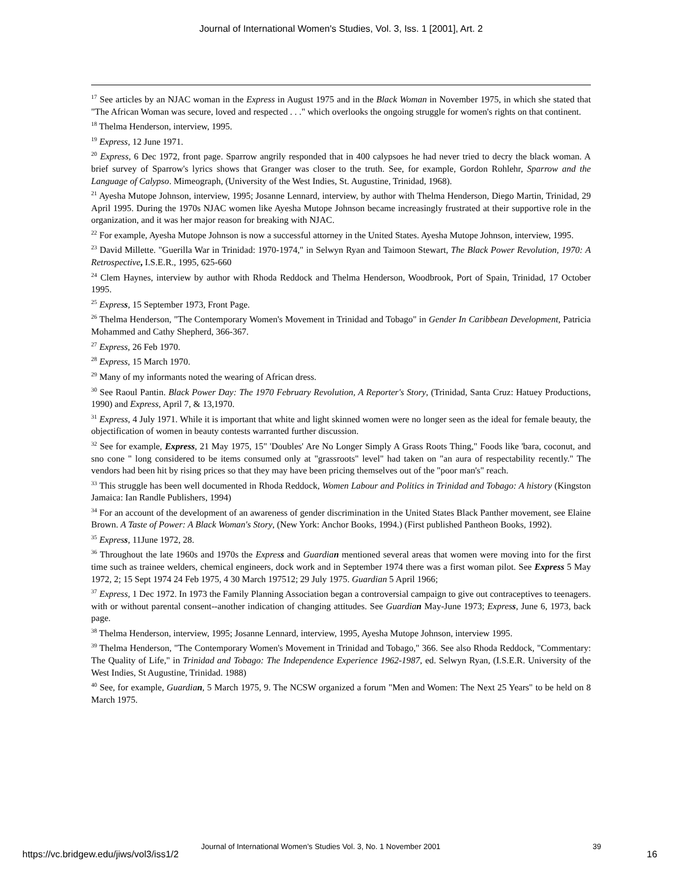Journal of International Women's Studies, Vol. 3, Iss. 1 [2001], Art. 2
<sup>17</sup> See articles by an NJAC woman in the Express in August 1975 and in the Black Woman in November 1975, in which she stated that "The African Woman was secure, loved and respected . . ." which overlooks the ongoing struggle for women's rights on that continent.
<sup>18</sup> Thelma Henderson, interview, 1995.
<sup>19</sup> Express, 12 June 1971.
<sup>20</sup> Express, 6 Dec 1972, front page. Sparrow angrily responded that in 400 calypsoes he had never tried to decry the black woman. A brief survey of Sparrow's lyrics shows that Granger was closer to the truth. See, for example, Gordon Rohlehr, Sparrow and the Language of Calypso. Mimeograph, (University of the West Indies, St. Augustine, Trinidad, 1968).
<sup>21</sup> Ayesha Mutope Johnson, interview, 1995; Josanne Lennard, interview, by author with Thelma Henderson, Diego Martin, Trinidad, 29 April 1995. During the 1970s NJAC women like Ayesha Mutope Johnson became increasingly frustrated at their supportive role in the organization, and it was her major reason for breaking with NJAC.
<sup>22</sup> For example, Ayesha Mutope Johnson is now a successful attorney in the United States. Ayesha Mutope Johnson, interview, 1995.
<sup>23</sup> David Millette. "Guerilla War in Trinidad: 1970-1974," in Selwyn Ryan and Taimoon Stewart, The Black Power Revolution, 1970: A Retrospective, I.S.E.R., 1995, 625-660
<sup>24</sup> Clem Haynes, interview by author with Rhoda Reddock and Thelma Henderson, Woodbrook, Port of Spain, Trinidad, 17 October 1995.
<sup>25</sup> Express, 15 September 1973, Front Page.
<sup>26</sup> Thelma Henderson, "The Contemporary Women's Movement in Trinidad and Tobago" in Gender In Caribbean Development, Patricia Mohammed and Cathy Shepherd, 366-367.
<sup>27</sup> Express, 26 Feb 1970.
<sup>28</sup> Express, 15 March 1970.
<sup>29</sup> Many of my informants noted the wearing of African dress.
<sup>30</sup> See Raoul Pantin. Black Power Day: The 1970 February Revolution, A Reporter's Story, (Trinidad, Santa Cruz: Hatuey Productions, 1990) and Express, April 7, & 13,1970.
<sup>31</sup> Express, 4 July 1971. While it is important that white and light skinned women were no longer seen as the ideal for female beauty, the objectification of women in beauty contests warranted further discussion.
<sup>32</sup> See for example, Express, 21 May 1975, 15" 'Doubles' Are No Longer Simply A Grass Roots Thing," Foods like 'bara, coconut, and sno cone " long considered to be items consumed only at "grassroots" level" had taken on "an aura of respectability recently." The vendors had been hit by rising prices so that they may have been pricing themselves out of the "poor man's" reach.
<sup>33</sup> This struggle has been well documented in Rhoda Reddock, Women Labour and Politics in Trinidad and Tobago: A history (Kingston Jamaica: Ian Randle Publishers, 1994)
<sup>34</sup> For an account of the development of an awareness of gender discrimination in the United States Black Panther movement, see Elaine Brown. A Taste of Power: A Black Woman's Story, (New York: Anchor Books, 1994.) (First published Pantheon Books, 1992).
<sup>35</sup> Express, 11June 1972, 28.
<sup>36</sup> Throughout the late 1960s and 1970s the Express and Guardian mentioned several areas that women were moving into for the first time such as trainee welders, chemical engineers, dock work and in September 1974 there was a first woman pilot. See Express 5 May 1972, 2; 15 Sept 1974 24 Feb 1975, 4 30 March 197512; 29 July 1975. Guardian 5 April 1966;
<sup>37</sup> Express, 1 Dec 1972. In 1973 the Family Planning Association began a controversial campaign to give out contraceptives to teenagers. with or without parental consent--another indication of changing attitudes. See Guardian May-June 1973; Express, June 6, 1973, back page.
<sup>38</sup> Thelma Henderson, interview, 1995; Josanne Lennard, interview, 1995, Ayesha Mutope Johnson, interview 1995.
<sup>39</sup> Thelma Henderson, "The Contemporary Women's Movement in Trinidad and Tobago," 366. See also Rhoda Reddock, "Commentary: The Quality of Life," in Trinidad and Tobago: The Independence Experience 1962-1987, ed. Selwyn Ryan, (I.S.E.R. University of the West Indies, St Augustine, Trinidad. 1988)
<sup>40</sup> See, for example, Guardian, 5 March 1975, 9. The NCSW organized a forum "Men and Women: The Next 25 Years" to be held on 8 March 1975.
https://vc.bridgew.edu/jiws/vol3/iss1/2
Journal of International Women’s Studies Vol. 3, No. 1 November 2001 39
16